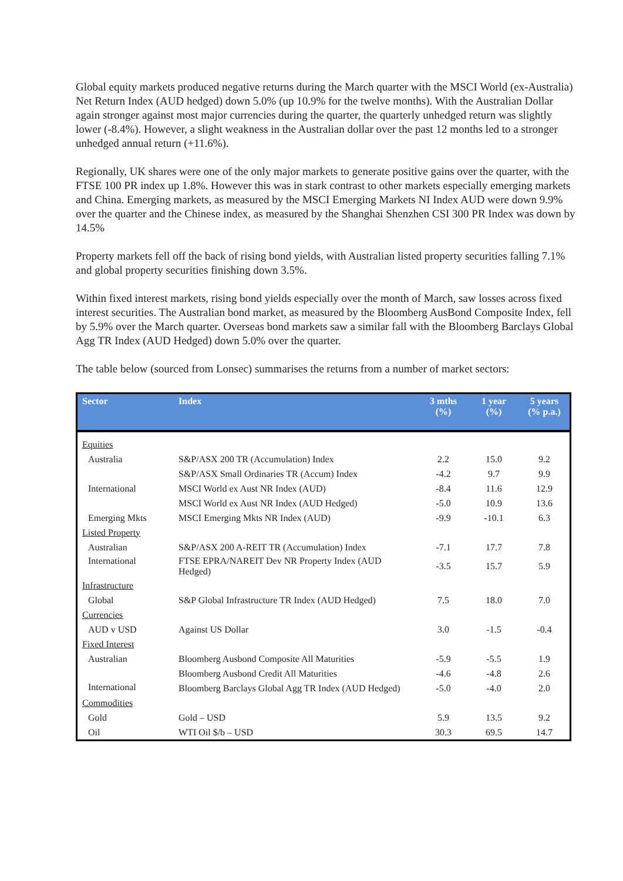Global equity markets produced negative returns during the March quarter with the MSCI World (ex-Australia) Net Return Index (AUD hedged) down 5.0% (up 10.9% for the twelve months). With the Australian Dollar again stronger against most major currencies during the quarter, the quarterly unhedged return was slightly lower (-8.4%). However, a slight weakness in the Australian dollar over the past 12 months led to a stronger unhedged annual return (+11.6%).
Regionally, UK shares were one of the only major markets to generate positive gains over the quarter, with the FTSE 100 PR index up 1.8%. However this was in stark contrast to other markets especially emerging markets and China. Emerging markets, as measured by the MSCI Emerging Markets NI Index AUD were down 9.9% over the quarter and the Chinese index, as measured by the Shanghai Shenzhen CSI 300 PR Index was down by 14.5%
Property markets fell off the back of rising bond yields, with Australian listed property securities falling 7.1% and global property securities finishing down 3.5%.
Within fixed interest markets, rising bond yields especially over the month of March, saw losses across fixed interest securities. The Australian bond market, as measured by the Bloomberg AusBond Composite Index, fell by 5.9% over the March quarter. Overseas bond markets saw a similar fall with the Bloomberg Barclays Global Agg TR Index (AUD Hedged) down 5.0% over the quarter.
The table below (sourced from Lonsec) summarises the returns from a number of market sectors:
| Sector | Index | 3 mths (%) | 1 year (%) | 5 years (% p.a.) |
| --- | --- | --- | --- | --- |
| Equities | | | | |
| Australia | S&P/ASX 200 TR (Accumulation) Index | 2.2 | 15.0 | 9.2 |
| | S&P/ASX Small Ordinaries TR (Accum) Index | -4.2 | 9.7 | 9.9 |
| International | MSCI World ex Aust NR Index (AUD) | -8.4 | 11.6 | 12.9 |
| | MSCI World ex Aust NR Index (AUD Hedged) | -5.0 | 10.9 | 13.6 |
| Emerging Mkts | MSCI Emerging Mkts NR Index (AUD) | -9.9 | -10.1 | 6.3 |
| Listed Property | | | | |
| Australian | S&P/ASX 200 A-REIT TR (Accumulation) Index | -7.1 | 17.7 | 7.8 |
| International | FTSE EPRA/NAREIT Dev NR Property Index (AUD Hedged) | -3.5 | 15.7 | 5.9 |
| Infrastructure | | | | |
| Global | S&P Global Infrastructure TR Index (AUD Hedged) | 7.5 | 18.0 | 7.0 |
| Currencies | | | | |
| AUD v USD | Against US Dollar | 3.0 | -1.5 | -0.4 |
| Fixed Interest | | | | |
| Australian | Bloomberg Ausbond Composite All Maturities | -5.9 | -5.5 | 1.9 |
| | Bloomberg Ausbond Credit All Maturities | -4.6 | -4.8 | 2.6 |
| International | Bloomberg Barclays Global Agg TR Index (AUD Hedged) | -5.0 | -4.0 | 2.0 |
| Commodities | | | | |
| Gold | Gold – USD | 5.9 | 13.5 | 9.2 |
| Oil | WTI Oil $/b – USD | 30.3 | 69.5 | 14.7 |